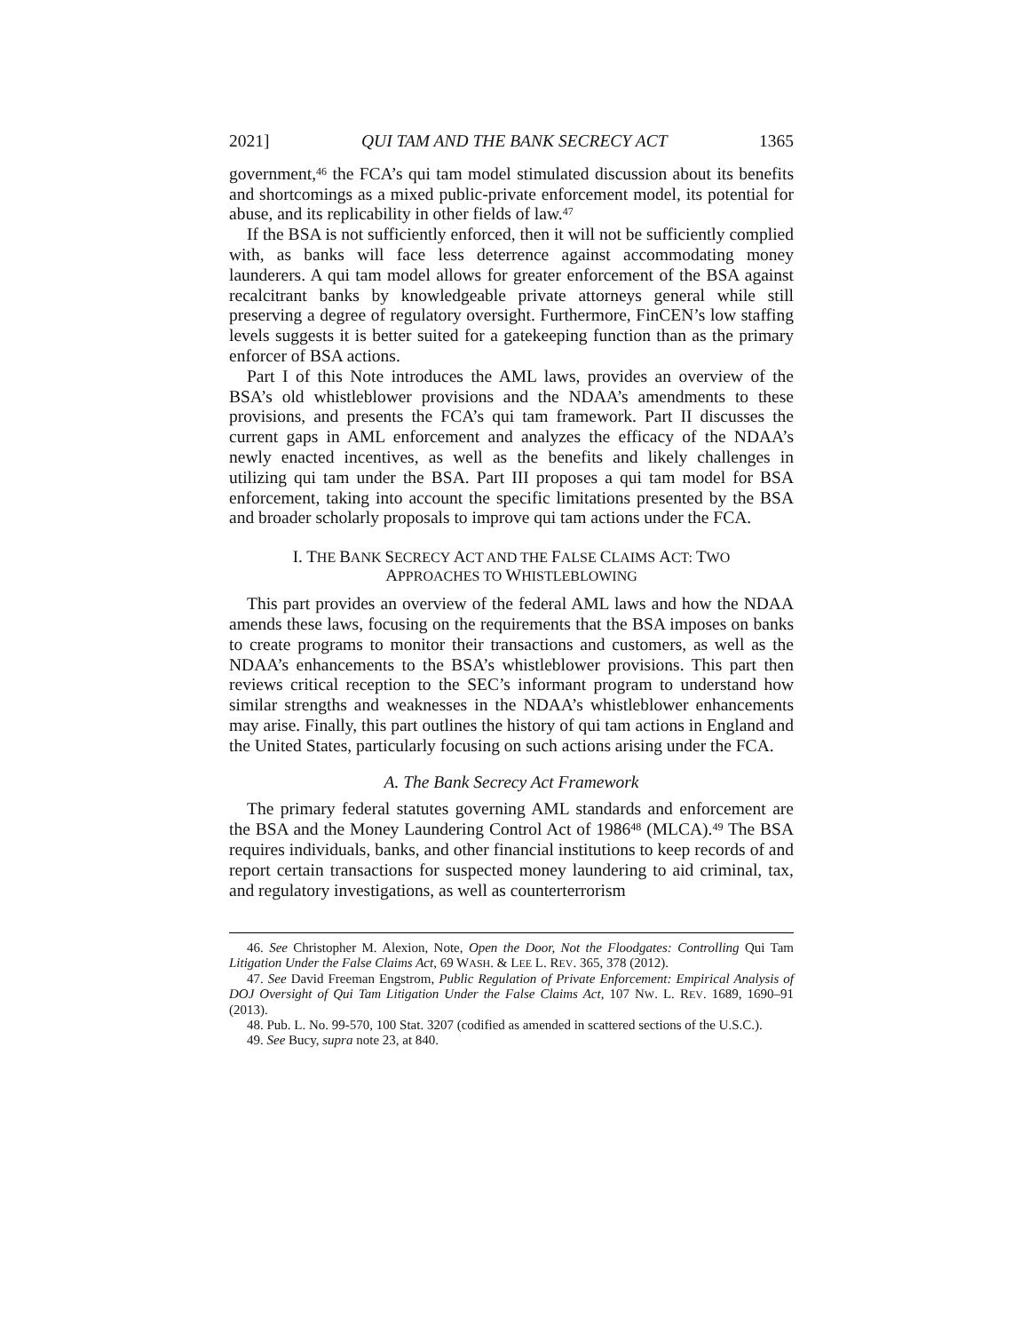2021] QUI TAM AND THE BANK SECRECY ACT 1365
government,<sup>46</sup> the FCA’s qui tam model stimulated discussion about its benefits and shortcomings as a mixed public-private enforcement model, its potential for abuse, and its replicability in other fields of law.<sup>47</sup>
If the BSA is not sufficiently enforced, then it will not be sufficiently complied with, as banks will face less deterrence against accommodating money launderers. A qui tam model allows for greater enforcement of the BSA against recalcitrant banks by knowledgeable private attorneys general while still preserving a degree of regulatory oversight. Furthermore, FinCEN’s low staffing levels suggests it is better suited for a gatekeeping function than as the primary enforcer of BSA actions.
Part I of this Note introduces the AML laws, provides an overview of the BSA’s old whistleblower provisions and the NDAA’s amendments to these provisions, and presents the FCA’s qui tam framework. Part II discusses the current gaps in AML enforcement and analyzes the efficacy of the NDAA’s newly enacted incentives, as well as the benefits and likely challenges in utilizing qui tam under the BSA. Part III proposes a qui tam model for BSA enforcement, taking into account the specific limitations presented by the BSA and broader scholarly proposals to improve qui tam actions under the FCA.
I. THE BANK SECRECY ACT AND THE FALSE CLAIMS ACT: TWO APPROACHES TO WHISTLEBLOWING
This part provides an overview of the federal AML laws and how the NDAA amends these laws, focusing on the requirements that the BSA imposes on banks to create programs to monitor their transactions and customers, as well as the NDAA’s enhancements to the BSA’s whistleblower provisions. This part then reviews critical reception to the SEC’s informant program to understand how similar strengths and weaknesses in the NDAA’s whistleblower enhancements may arise. Finally, this part outlines the history of qui tam actions in England and the United States, particularly focusing on such actions arising under the FCA.
A. The Bank Secrecy Act Framework
The primary federal statutes governing AML standards and enforcement are the BSA and the Money Laundering Control Act of 1986<sup>48</sup> (MLCA).<sup>49</sup> The BSA requires individuals, banks, and other financial institutions to keep records of and report certain transactions for suspected money laundering to aid criminal, tax, and regulatory investigations, as well as counterterrorism
46. See Christopher M. Alexion, Note, Open the Door, Not the Floodgates: Controlling Qui Tam Litigation Under the False Claims Act, 69 WASH. & LEE L. REV. 365, 378 (2012).
47. See David Freeman Engstrom, Public Regulation of Private Enforcement: Empirical Analysis of DOJ Oversight of Qui Tam Litigation Under the False Claims Act, 107 NW. L. REV. 1689, 1690–91 (2013).
48. Pub. L. No. 99-570, 100 Stat. 3207 (codified as amended in scattered sections of the U.S.C.).
49. See Bucy, supra note 23, at 840.